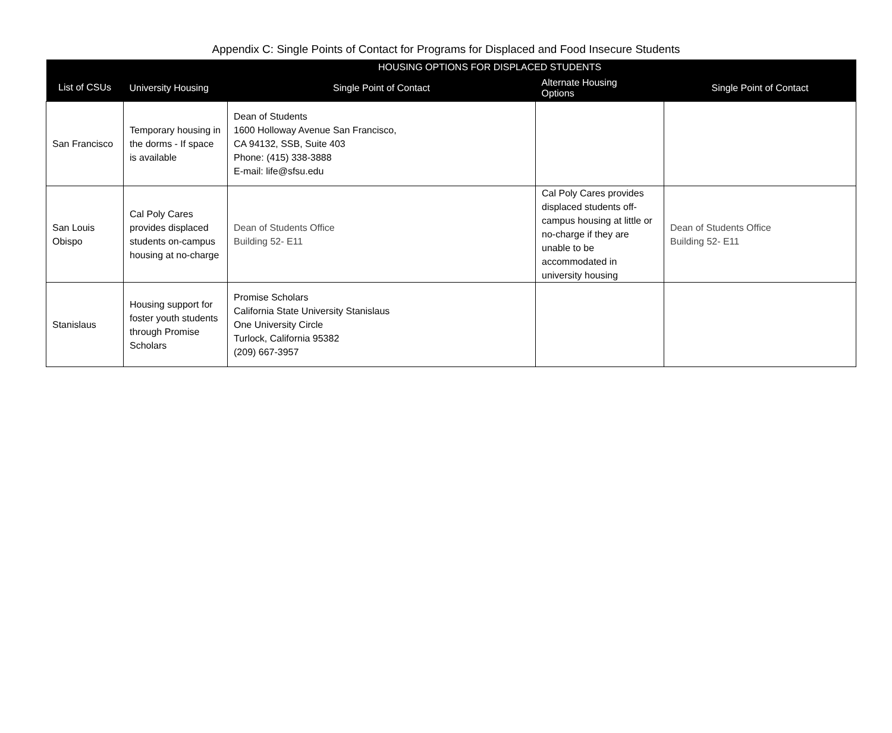Appendix C: Single Points of Contact for Programs for Displaced and Food Insecure Students
| List of CSUs | HOUSING OPTIONS FOR DISPLACED STUDENTS | | | |
| --- | --- | --- | --- | --- |
| | University Housing | Single Point of Contact | Alternate Housing Options | Single Point of Contact |
| San Francisco | Temporary housing in the dorms - If space is available | Dean of Students 1600 Holloway Avenue San Francisco, CA 94132, SSB, Suite 403 Phone: (415) 338-3888 E-mail: life@sfsu.edu | | |
| San Louis Obispo | Cal Poly Cares provides displaced students on-campus housing at no-charge | Dean of Students Office Building 52- E11 | Cal Poly Cares provides displaced students off-campus housing at little or no-charge if they are unable to be accommodated in university housing | Dean of Students Office Building 52- E11 |
| Stanislaus | Housing support for foster youth students through Promise Scholars | Promise Scholars California State University Stanislaus One University Circle Turlock, California 95382 (209) 667-3957 | | |